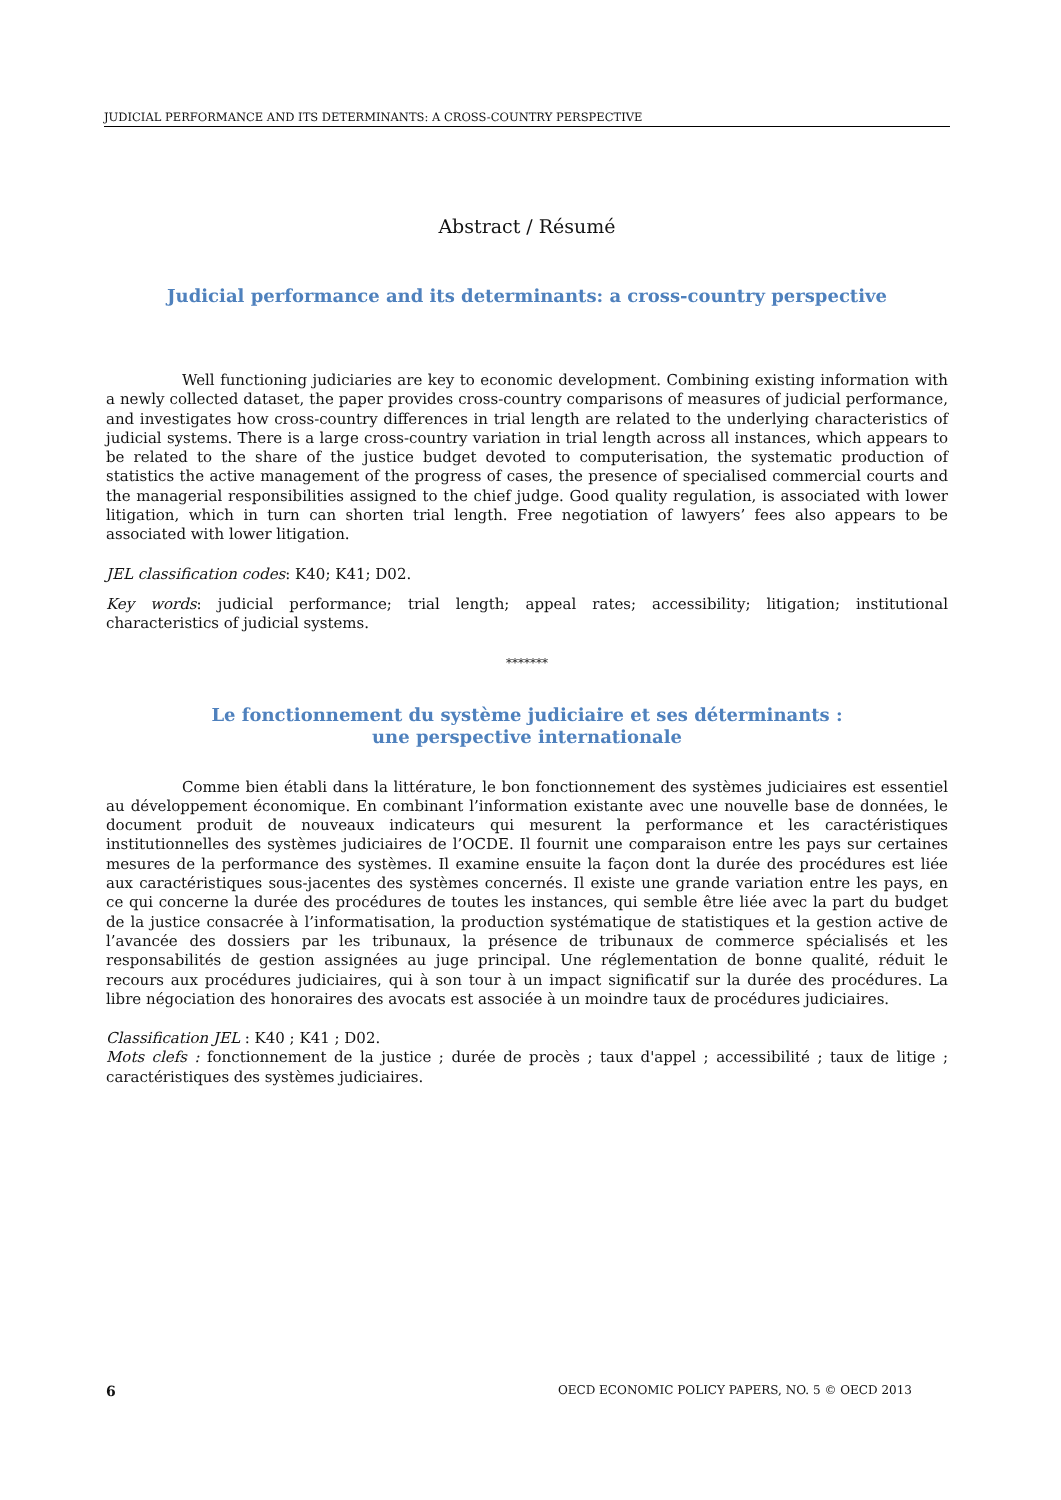JUDICIAL PERFORMANCE AND ITS DETERMINANTS: A CROSS-COUNTRY PERSPECTIVE
Abstract / Résumé
Judicial performance and its determinants: a cross-country perspective
Well functioning judiciaries are key to economic development. Combining existing information with a newly collected dataset, the paper provides cross-country comparisons of measures of judicial performance, and investigates how cross-country differences in trial length are related to the underlying characteristics of judicial systems. There is a large cross-country variation in trial length across all instances, which appears to be related to the share of the justice budget devoted to computerisation, the systematic production of statistics the active management of the progress of cases, the presence of specialised commercial courts and the managerial responsibilities assigned to the chief judge. Good quality regulation, is associated with lower litigation, which in turn can shorten trial length. Free negotiation of lawyers’ fees also appears to be associated with lower litigation.
JEL classification codes: K40; K41; D02.
Key words: judicial performance; trial length; appeal rates; accessibility; litigation; institutional characteristics of judicial systems.
*******
Le fonctionnement du système judiciaire et ses déterminants :
une perspective internationale
Comme bien établi dans la littérature, le bon fonctionnement des systèmes judiciaires est essentiel au développement économique. En combinant l’information existante avec une nouvelle base de données, le document produit de nouveaux indicateurs qui mesurent la performance et les caractéristiques institutionnelles des systèmes judiciaires de l’OCDE. Il fournit une comparaison entre les pays sur certaines mesures de la performance des systèmes. Il examine ensuite la façon dont la durée des procédures est liée aux caractéristiques sous-jacentes des systèmes concernés. Il existe une grande variation entre les pays, en ce qui concerne la durée des procédures de toutes les instances, qui semble être liée avec la part du budget de la justice consacrée à l’informatisation, la production systématique de statistiques et la gestion active de l’avancée des dossiers par les tribunaux, la présence de tribunaux de commerce spécialisés et les responsabilités de gestion assignées au juge principal. Une réglementation de bonne qualité, réduit le recours aux procédures judiciaires, qui à son tour à un impact significatif sur la durée des procédures. La libre négociation des honoraires des avocats est associée à un moindre taux de procédures judiciaires.
Classification JEL : K40 ; K41 ; D02.
Mots clefs : fonctionnement de la justice ; durée de procès ; taux d'appel ; accessibilité ; taux de litige ; caractéristiques des systèmes judiciaires.
6 OECD ECONOMIC POLICY PAPERS, NO. 5 © OECD 2013